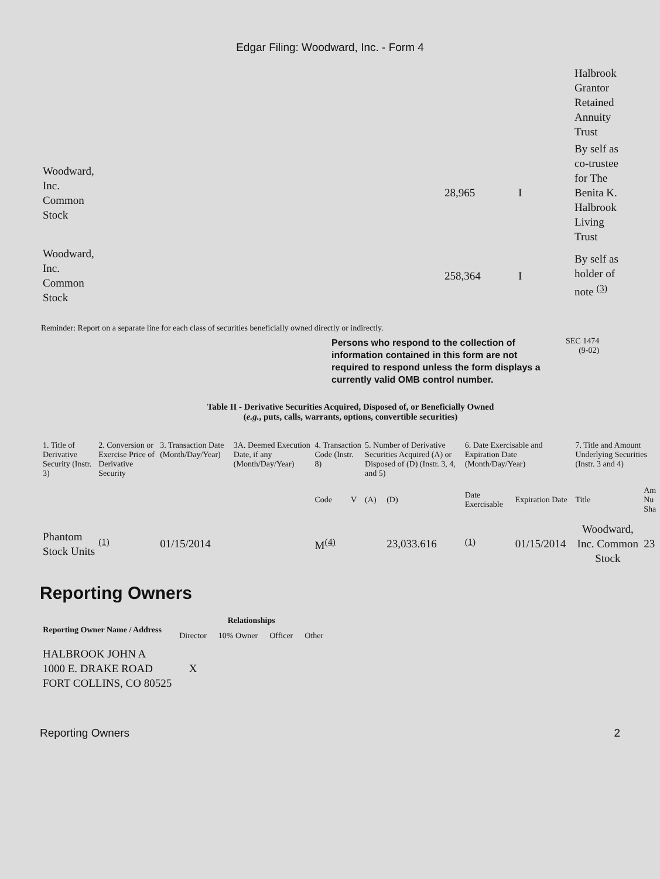Edgar Filing: Woodward, Inc. - Form 4
| | | | Halbrook Grantor Retained Annuity Trust |
| Woodward, Inc. Common Stock | 28,965 | I | By self as co-trustee for The Benita K. Halbrook Living Trust |
| Woodward, Inc. Common Stock | 258,364 | I | By self as holder of note <sup>(3)</sup> |
Reminder: Report on a separate line for each class of securities beneficially owned directly or indirectly.
Persons who respond to the collection of information contained in this form are not required to respond unless the form displays a currently valid OMB control number.
SEC 1474
(9-02)
Table II - Derivative Securities Acquired, Disposed of, or Beneficially Owned
(e.g., puts, calls, warrants, options, convertible securities)
| 1. Title of Derivative Security (Instr. 3) | 2. Conversion or Exercise Price of Derivative Security | 3. Transaction Date (Month/Day/Year) | 3A. Deemed Execution Date, if any (Month/Day/Year) | 4. Transaction Code (Instr. 8) | | 5. Number of Derivative Securities Acquired (A) or Disposed of (D) (Instr. 3, 4, and 5) | | 6. Date Exercisable and Expiration Date (Month/Day/Year) | | 7. Title and Amount Underlying Securities (Instr. 3 and 4) | |
| | | | | Code | V | (A) | (D) | Date Exercisable | Expiration Date | Title | Am Nu Sha |
| Phantom Stock Units | <sup>(1)</sup> | 01/15/2014 | | M<sup>(4)</sup> | | | 23,033.616 | <sup>(1)</sup> | 01/15/2014 | Woodward, Inc. Common Stock | 23 |
Reporting Owners
| Reporting Owner Name / Address | Relationships | | | |
| --- | --- | --- | --- | --- |
| | Director | 10% Owner | Officer | Other |
| HALBROOK JOHN A 1000 E. DRAKE ROAD FORT COLLINS, CO 80525 | X | | | |
Reporting Owners 2